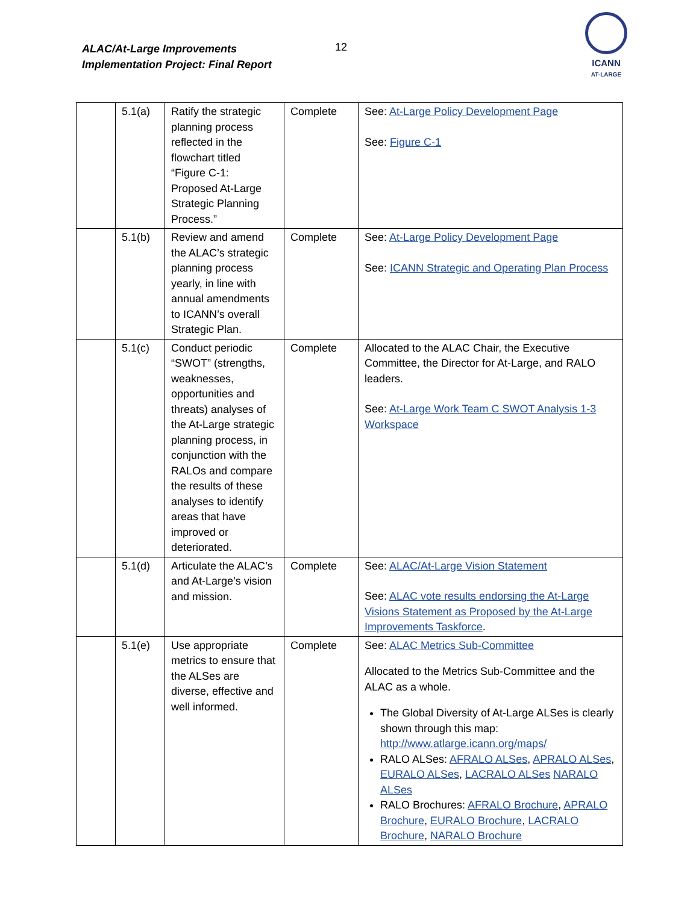ALAC/At-Large Improvements
Implementation Project: Final Report
12
ICANN
AT-LARGE
| | 5.1(a) | Ratify the strategic planning process reflected in the flowchart titled “Figure C-1: Proposed At-Large Strategic Planning Process.” | Complete | See: At-Large Policy Development Page See: Figure C-1 |
| | 5.1(b) | Review and amend the ALAC’s strategic planning process yearly, in line with annual amendments to ICANN’s overall Strategic Plan. | Complete | See: At-Large Policy Development Page See: ICANN Strategic and Operating Plan Process |
| | 5.1(c) | Conduct periodic “SWOT” (strengths, weaknesses, opportunities and threats) analyses of the At-Large strategic planning process, in conjunction with the RALOs and compare the results of these analyses to identify areas that have improved or deteriorated. | Complete | Allocated to the ALAC Chair, the Executive Committee, the Director for At-Large, and RALO leaders. See: At-Large Work Team C SWOT Analysis 1-3 Workspace |
| | 5.1(d) | Articulate the ALAC’s and At-Large’s vision and mission. | Complete | See: ALAC/At-Large Vision Statement See: ALAC vote results endorsing the At-Large Visions Statement as Proposed by the At-Large Improvements Taskforce . |
| | 5.1(e) | Use appropriate metrics to ensure that the ALSes are diverse, effective and well informed. | Complete | See: ALAC Metrics Sub-Committee Allocated to the Metrics Sub-Committee and the ALAC as a whole. The Global Diversity of At-Large ALSes is clearly shown through this map: http://www.atlarge.icann.org/maps/ RALO ALSes: AFRALO ALSes , APRALO ALSes , EURALO ALSes , LACRALO ALSes NARALO ALSes RALO Brochures: AFRALO Brochure , APRALO Brochure , EURALO Brochure , LACRALO Brochure , NARALO Brochure |